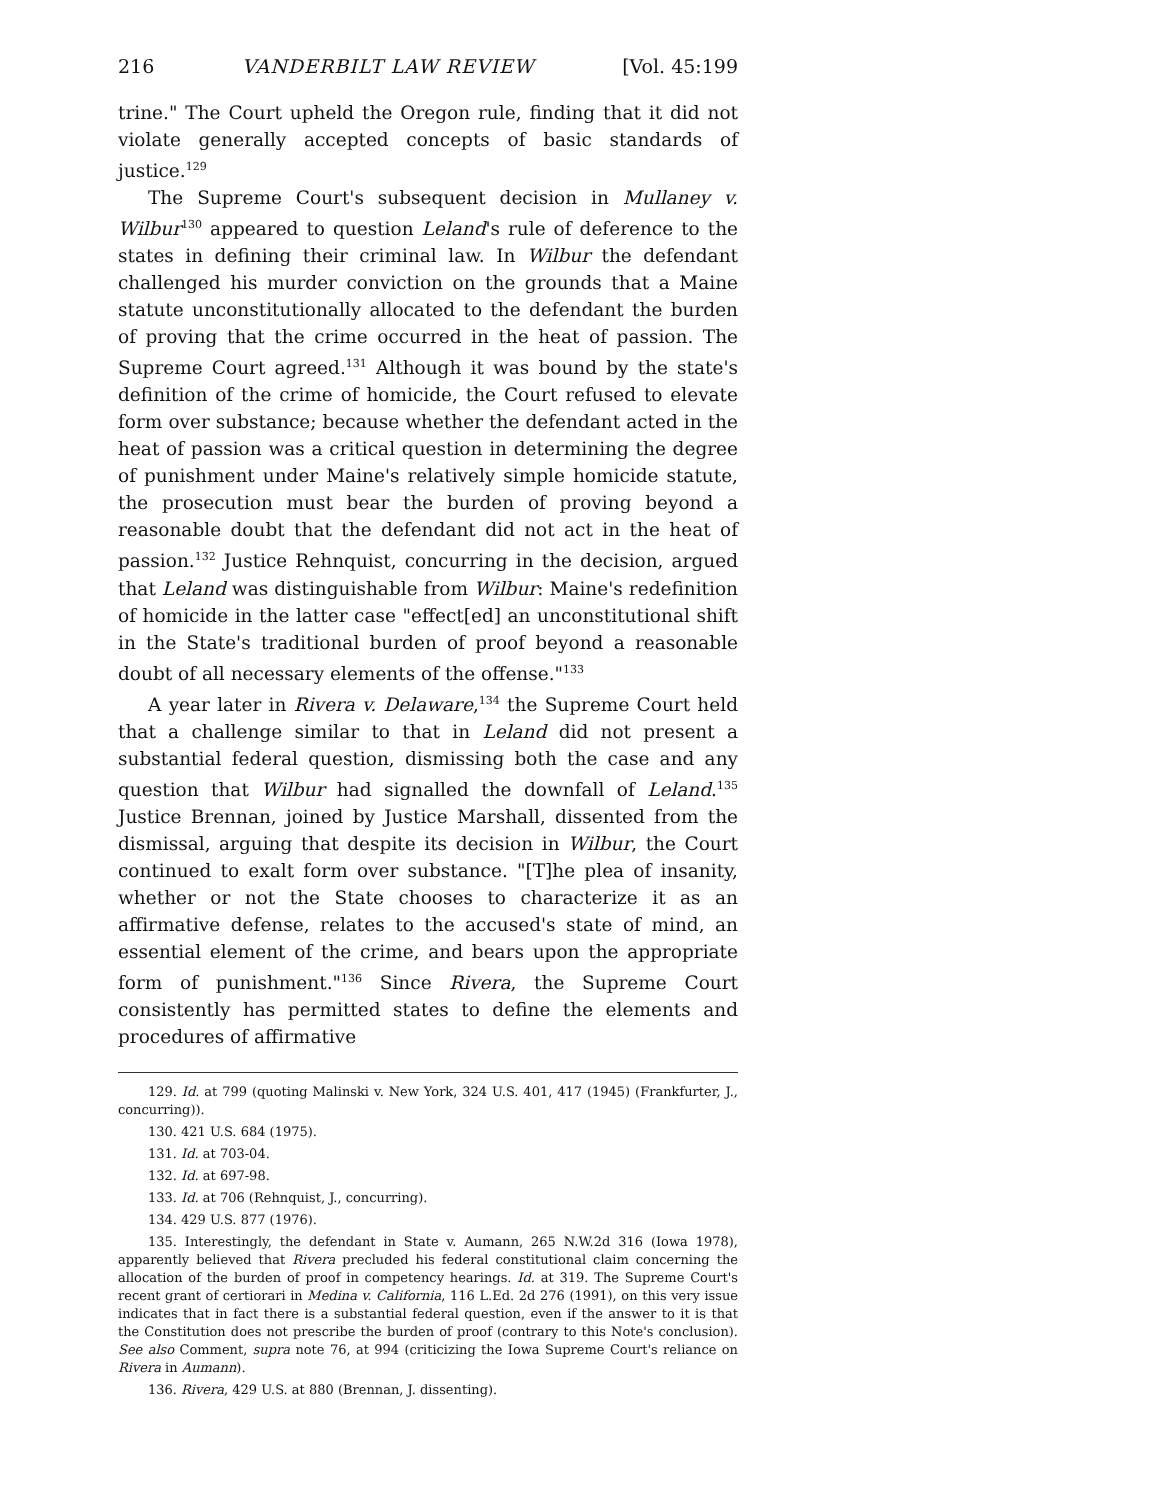216 VANDERBILT LAW REVIEW [Vol. 45:199
trine." The Court upheld the Oregon rule, finding that it did not violate generally accepted concepts of basic standards of justice.<sup>129</sup>
The Supreme Court's subsequent decision in Mullaney v. Wilbur<sup>130</sup> appeared to question Leland's rule of deference to the states in defining their criminal law. In Wilbur the defendant challenged his murder conviction on the grounds that a Maine statute unconstitutionally allocated to the defendant the burden of proving that the crime occurred in the heat of passion. The Supreme Court agreed.<sup>131</sup> Although it was bound by the state's definition of the crime of homicide, the Court refused to elevate form over substance; because whether the defendant acted in the heat of passion was a critical question in determining the degree of punishment under Maine's relatively simple homicide statute, the prosecution must bear the burden of proving beyond a reasonable doubt that the defendant did not act in the heat of passion.<sup>132</sup> Justice Rehnquist, concurring in the decision, argued that Leland was distinguishable from Wilbur: Maine's redefinition of homicide in the latter case "effect[ed] an unconstitutional shift in the State's traditional burden of proof beyond a reasonable doubt of all necessary elements of the offense."<sup>133</sup>
A year later in Rivera v. Delaware,<sup>134</sup> the Supreme Court held that a challenge similar to that in Leland did not present a substantial federal question, dismissing both the case and any question that Wilbur had signalled the downfall of Leland.<sup>135</sup> Justice Brennan, joined by Justice Marshall, dissented from the dismissal, arguing that despite its decision in Wilbur, the Court continued to exalt form over substance. "[T]he plea of insanity, whether or not the State chooses to characterize it as an affirmative defense, relates to the accused's state of mind, an essential element of the crime, and bears upon the appropriate form of punishment."<sup>136</sup> Since Rivera, the Supreme Court consistently has permitted states to define the elements and procedures of affirmative
129. Id. at 799 (quoting Malinski v. New York, 324 U.S. 401, 417 (1945) (Frankfurter, J., concurring)).
130. 421 U.S. 684 (1975).
131. Id. at 703-04.
132. Id. at 697-98.
133. Id. at 706 (Rehnquist, J., concurring).
134. 429 U.S. 877 (1976).
135. Interestingly, the defendant in State v. Aumann, 265 N.W.2d 316 (Iowa 1978), apparently believed that Rivera precluded his federal constitutional claim concerning the allocation of the burden of proof in competency hearings. Id. at 319. The Supreme Court's recent grant of certiorari in Medina v. California, 116 L.Ed. 2d 276 (1991), on this very issue indicates that in fact there is a substantial federal question, even if the answer to it is that the Constitution does not prescribe the burden of proof (contrary to this Note's conclusion). See also Comment, supra note 76, at 994 (criticizing the Iowa Supreme Court's reliance on Rivera in Aumann).
136. Rivera, 429 U.S. at 880 (Brennan, J. dissenting).